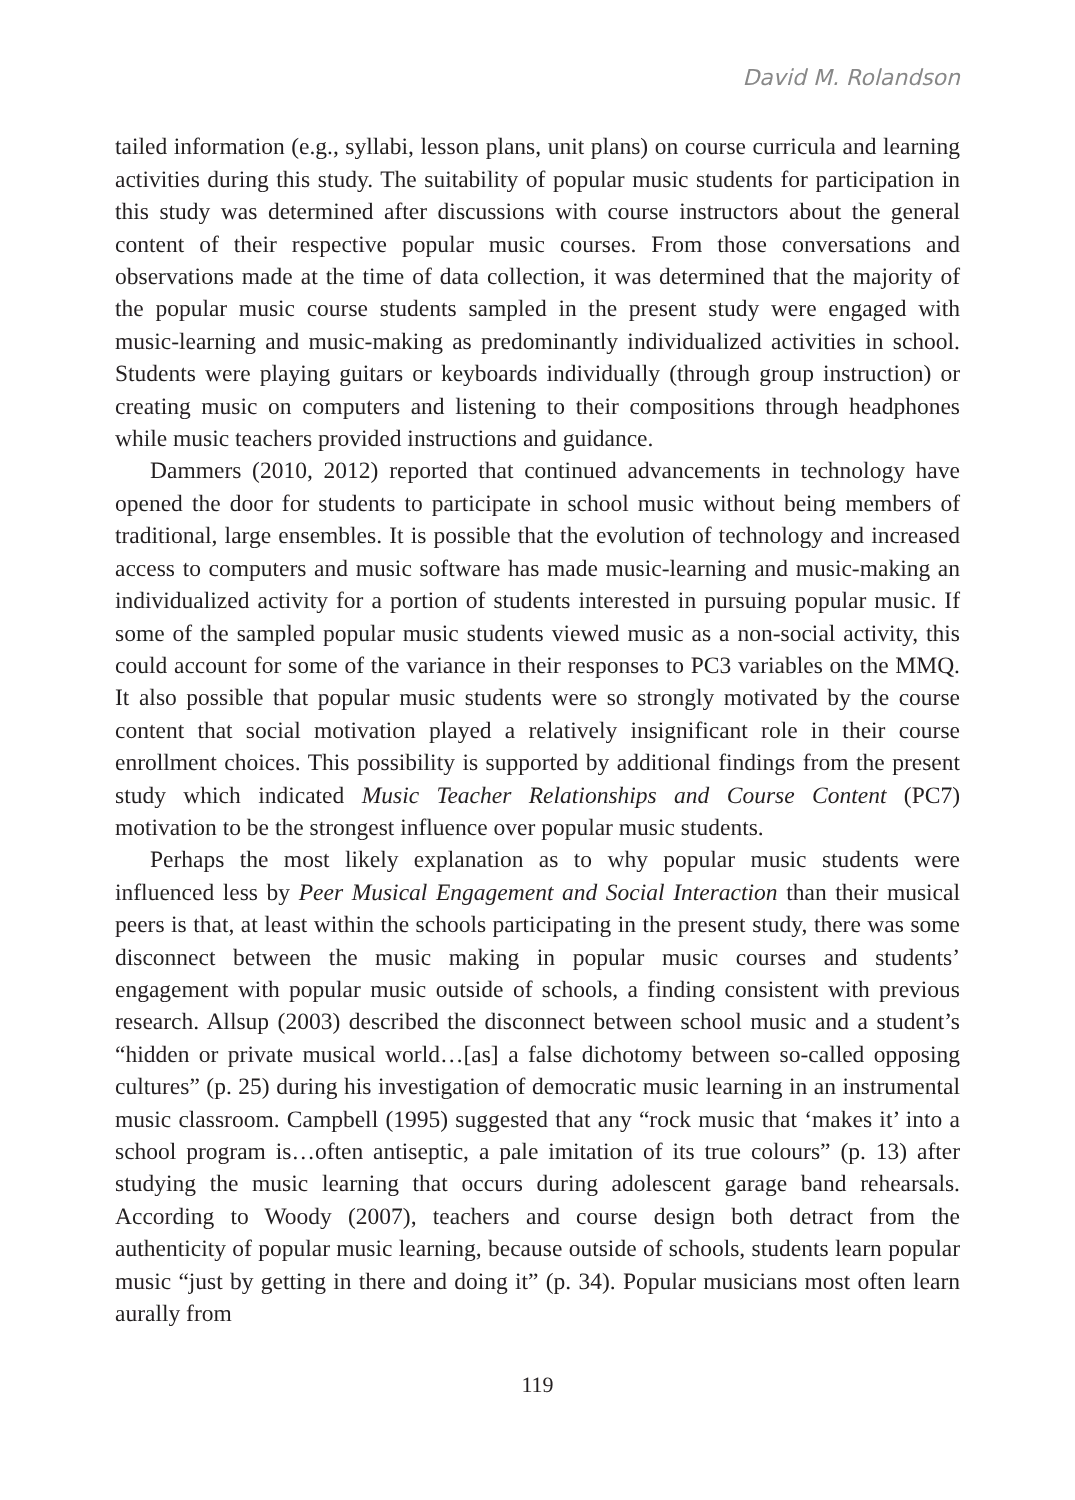David M. Rolandson
tailed information (e.g., syllabi, lesson plans, unit plans) on course curricula and learning activities during this study. The suitability of popular music students for participation in this study was determined after discussions with course instructors about the general content of their respective popular music courses. From those conversations and observations made at the time of data collection, it was determined that the majority of the popular music course students sampled in the present study were engaged with music-learning and music-making as predominantly individualized activities in school. Students were playing guitars or keyboards individually (through group instruction) or creating music on computers and listening to their compositions through headphones while music teachers provided instructions and guidance.
Dammers (2010, 2012) reported that continued advancements in technology have opened the door for students to participate in school music without being members of traditional, large ensembles. It is possible that the evolution of technology and increased access to computers and music software has made music-learning and music-making an individualized activity for a portion of students interested in pursuing popular music. If some of the sampled popular music students viewed music as a non-social activity, this could account for some of the variance in their responses to PC3 variables on the MMQ. It also possible that popular music students were so strongly motivated by the course content that social motivation played a relatively insignificant role in their course enrollment choices. This possibility is supported by additional findings from the present study which indicated Music Teacher Relationships and Course Content (PC7) motivation to be the strongest influence over popular music students.
Perhaps the most likely explanation as to why popular music students were influenced less by Peer Musical Engagement and Social Interaction than their musical peers is that, at least within the schools participating in the present study, there was some disconnect between the music making in popular music courses and students’ engagement with popular music outside of schools, a finding consistent with previous research. Allsup (2003) described the disconnect between school music and a student’s “hidden or private musical world…[as] a false dichotomy between so-called opposing cultures” (p. 25) during his investigation of democratic music learning in an instrumental music classroom. Campbell (1995) suggested that any “rock music that ‘makes it’ into a school program is…often antiseptic, a pale imitation of its true colours” (p. 13) after studying the music learning that occurs during adolescent garage band rehearsals. According to Woody (2007), teachers and course design both detract from the authenticity of popular music learning, because outside of schools, students learn popular music “just by getting in there and doing it” (p. 34). Popular musicians most often learn aurally from
119